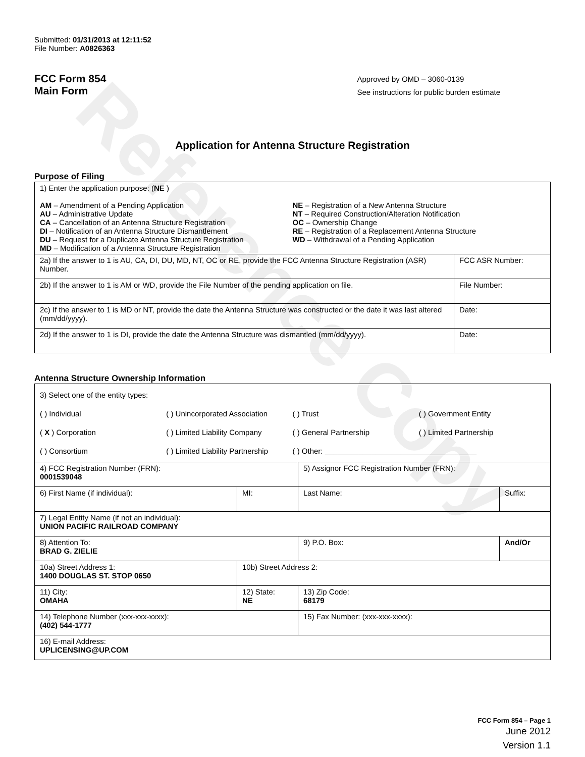Reference Copy
Submitted: 01/31/2013 at 12:11:52
File Number: A0826363
FCC Form 854
Main Form
Approved by OMD – 3060-0139
See instructions for public burden estimate
Application for Antenna Structure Registration
Purpose of Filing
| 1) Enter the application purpose: ( NE ) AM – Amendment of a Pending Application AU – Administrative Update CA – Cancellation of an Antenna Structure Registration DI – Notification of an Antenna Structure Dismantlement DU – Request for a Duplicate Antenna Structure Registration MD – Modification of a Antenna Structure Registration NE – Registration of a New Antenna Structure NT – Required Construction/Alteration Notification OC – Ownership Change RE – Registration of a Replacement Antenna Structure WD – Withdrawal of a Pending Application | |
| 2a) If the answer to 1 is AU, CA, DI, DU, MD, NT, OC or RE, provide the FCC Antenna Structure Registration (ASR) Number. | FCC ASR Number: |
| 2b) If the answer to 1 is AM or WD, provide the File Number of the pending application on file. | File Number: |
| 2c) If the answer to 1 is MD or NT, provide the date the Antenna Structure was constructed or the date it was last altered (mm/dd/yyyy). | Date: |
| 2d) If the answer to 1 is DI, provide the date the Antenna Structure was dismantled (mm/dd/yyyy). | Date: |
Antenna Structure Ownership Information
| 3) Select one of the entity types: ( ) Individual ( ) Unincorporated Association ( ) Trust ( ) Government Entity ( X ) Corporation ( ) Limited Liability Company ( ) General Partnership ( ) Limited Partnership ( ) Consortium ( ) Limited Liability Partnership ( ) Other: ____________________________________ | | | |
| 4) FCC Registration Number (FRN): 0001539048 | | 5) Assignor FCC Registration Number (FRN): | |
| 6) First Name (if individual): | MI: | Last Name: | Suffix: |
| 7) Legal Entity Name (if not an individual): UNION PACIFIC RAILROAD COMPANY | | | |
| 8) Attention To: BRAD G. ZIELIE | | 9) P.O. Box: | And/Or |
| 10a) Street Address 1: 1400 DOUGLAS ST. STOP 0650 | 10b) Street Address 2: | | |
| 11) City: OMAHA | 12) State: NE | 13) Zip Code: 68179 | |
| 14) Telephone Number (xxx-xxx-xxxx): (402) 544-1777 | | 15) Fax Number: (xxx-xxx-xxxx): | |
| 16) E-mail Address: UPLICENSING@UP.COM | | | |
FCC Form 854 – Page 1
June 2012
Version 1.1